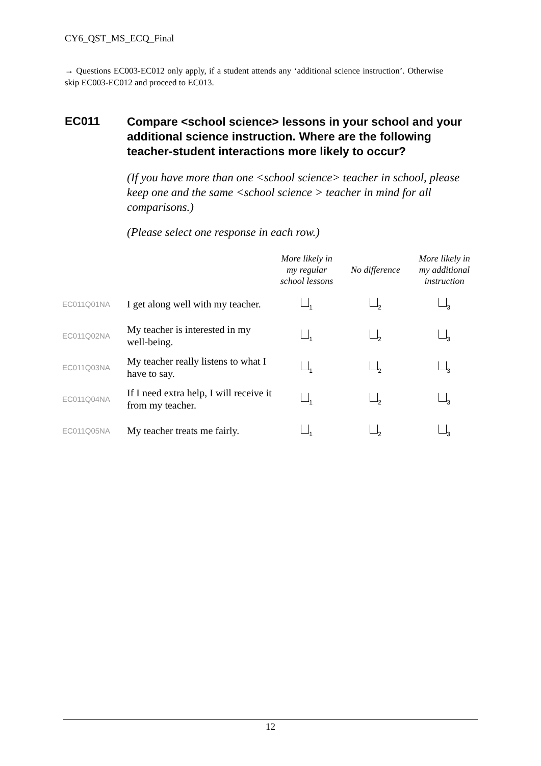CY6_QST_MS_ECQ_Final
→ Questions EC003-EC012 only apply, if a student attends any ‘additional science instruction’. Otherwise skip EC003-EC012 and proceed to EC013.
EC011
Compare <school science> lessons in your school and your additional science instruction. Where are the following teacher-student interactions more likely to occur?
(If you have more than one <school science> teacher in school, please keep one and the same <school science > teacher in mind for all comparisons.)
(Please select one response in each row.)
| | | More likely in my regular school lessons | No difference | More likely in my additional instruction |
| --- | --- | --- | --- | --- |
| EC011Q01NA | I get along well with my teacher. | <sub>1</sub> | <sub>2</sub> | <sub>3</sub> |
| EC011Q02NA | My teacher is interested in my well-being. | <sub>1</sub> | <sub>2</sub> | <sub>3</sub> |
| EC011Q03NA | My teacher really listens to what I have to say. | <sub>1</sub> | <sub>2</sub> | <sub>3</sub> |
| EC011Q04NA | If I need extra help, I will receive it from my teacher. | <sub>1</sub> | <sub>2</sub> | <sub>3</sub> |
| EC011Q05NA | My teacher treats me fairly. | <sub>1</sub> | <sub>2</sub> | <sub>3</sub> |
12